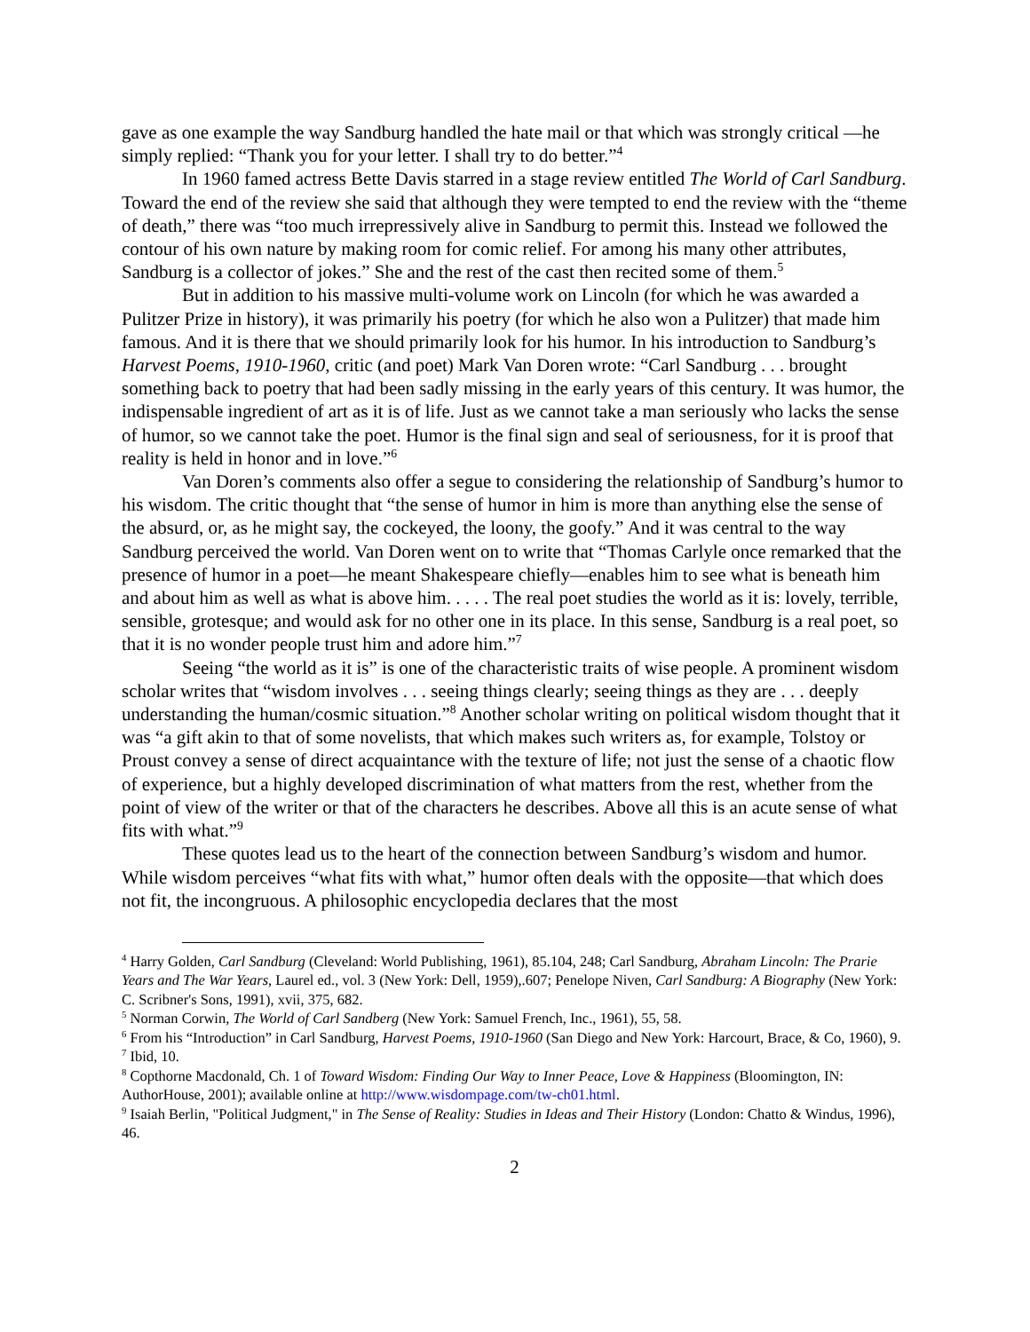gave as one example the way Sandburg handled the hate mail or that which was strongly critical —he simply replied: “Thank you for your letter. I shall try to do better.”<sup>4</sup>
In 1960 famed actress Bette Davis starred in a stage review entitled The World of Carl Sandburg. Toward the end of the review she said that although they were tempted to end the review with the “theme of death,” there was “too much irrepressively alive in Sandburg to permit this. Instead we followed the contour of his own nature by making room for comic relief. For among his many other attributes, Sandburg is a collector of jokes.” She and the rest of the cast then recited some of them.<sup>5</sup>
But in addition to his massive multi-volume work on Lincoln (for which he was awarded a Pulitzer Prize in history), it was primarily his poetry (for which he also won a Pulitzer) that made him famous. And it is there that we should primarily look for his humor. In his introduction to Sandburg’s Harvest Poems, 1910-1960, critic (and poet) Mark Van Doren wrote: “Carl Sandburg . . . brought something back to poetry that had been sadly missing in the early years of this century. It was humor, the indispensable ingredient of art as it is of life. Just as we cannot take a man seriously who lacks the sense of humor, so we cannot take the poet. Humor is the final sign and seal of seriousness, for it is proof that reality is held in honor and in love.”<sup>6</sup>
Van Doren’s comments also offer a segue to considering the relationship of Sandburg’s humor to his wisdom. The critic thought that “the sense of humor in him is more than anything else the sense of the absurd, or, as he might say, the cockeyed, the loony, the goofy.” And it was central to the way Sandburg perceived the world. Van Doren went on to write that “Thomas Carlyle once remarked that the presence of humor in a poet—he meant Shakespeare chiefly—enables him to see what is beneath him and about him as well as what is above him. . . . . The real poet studies the world as it is: lovely, terrible, sensible, grotesque; and would ask for no other one in its place. In this sense, Sandburg is a real poet, so that it is no wonder people trust him and adore him.”<sup>7</sup>
Seeing “the world as it is” is one of the characteristic traits of wise people. A prominent wisdom scholar writes that “wisdom involves . . . seeing things clearly; seeing things as they are . . . deeply understanding the human/cosmic situation.”<sup>8</sup> Another scholar writing on political wisdom thought that it was “a gift akin to that of some novelists, that which makes such writers as, for example, Tolstoy or Proust convey a sense of direct acquaintance with the texture of life; not just the sense of a chaotic flow of experience, but a highly developed discrimination of what matters from the rest, whether from the point of view of the writer or that of the characters he describes. Above all this is an acute sense of what fits with what.”<sup>9</sup>
These quotes lead us to the heart of the connection between Sandburg’s wisdom and humor. While wisdom perceives “what fits with what,” humor often deals with the opposite—that which does not fit, the incongruous. A philosophic encyclopedia declares that the most
<sup>4</sup> Harry Golden, Carl Sandburg (Cleveland: World Publishing, 1961), 85.104, 248; Carl Sandburg, Abraham Lincoln: The Prarie Years and The War Years, Laurel ed., vol. 3 (New York: Dell, 1959),.607; Penelope Niven, Carl Sandburg: A Biography (New York: C. Scribner's Sons, 1991), xvii, 375, 682.
<sup>5</sup> Norman Corwin, The World of Carl Sandberg (New York: Samuel French, Inc., 1961), 55, 58.
<sup>6</sup> From his “Introduction” in Carl Sandburg, Harvest Poems, 1910-1960 (San Diego and New York: Harcourt, Brace, & Co, 1960), 9.
<sup>7</sup> Ibid, 10.
<sup>8</sup> Copthorne Macdonald, Ch. 1 of Toward Wisdom: Finding Our Way to Inner Peace, Love & Happiness (Bloomington, IN: AuthorHouse, 2001); available online at http://www.wisdompage.com/tw-ch01.html.
<sup>9</sup> Isaiah Berlin, "Political Judgment," in The Sense of Reality: Studies in Ideas and Their History (London: Chatto & Windus, 1996), 46.
2